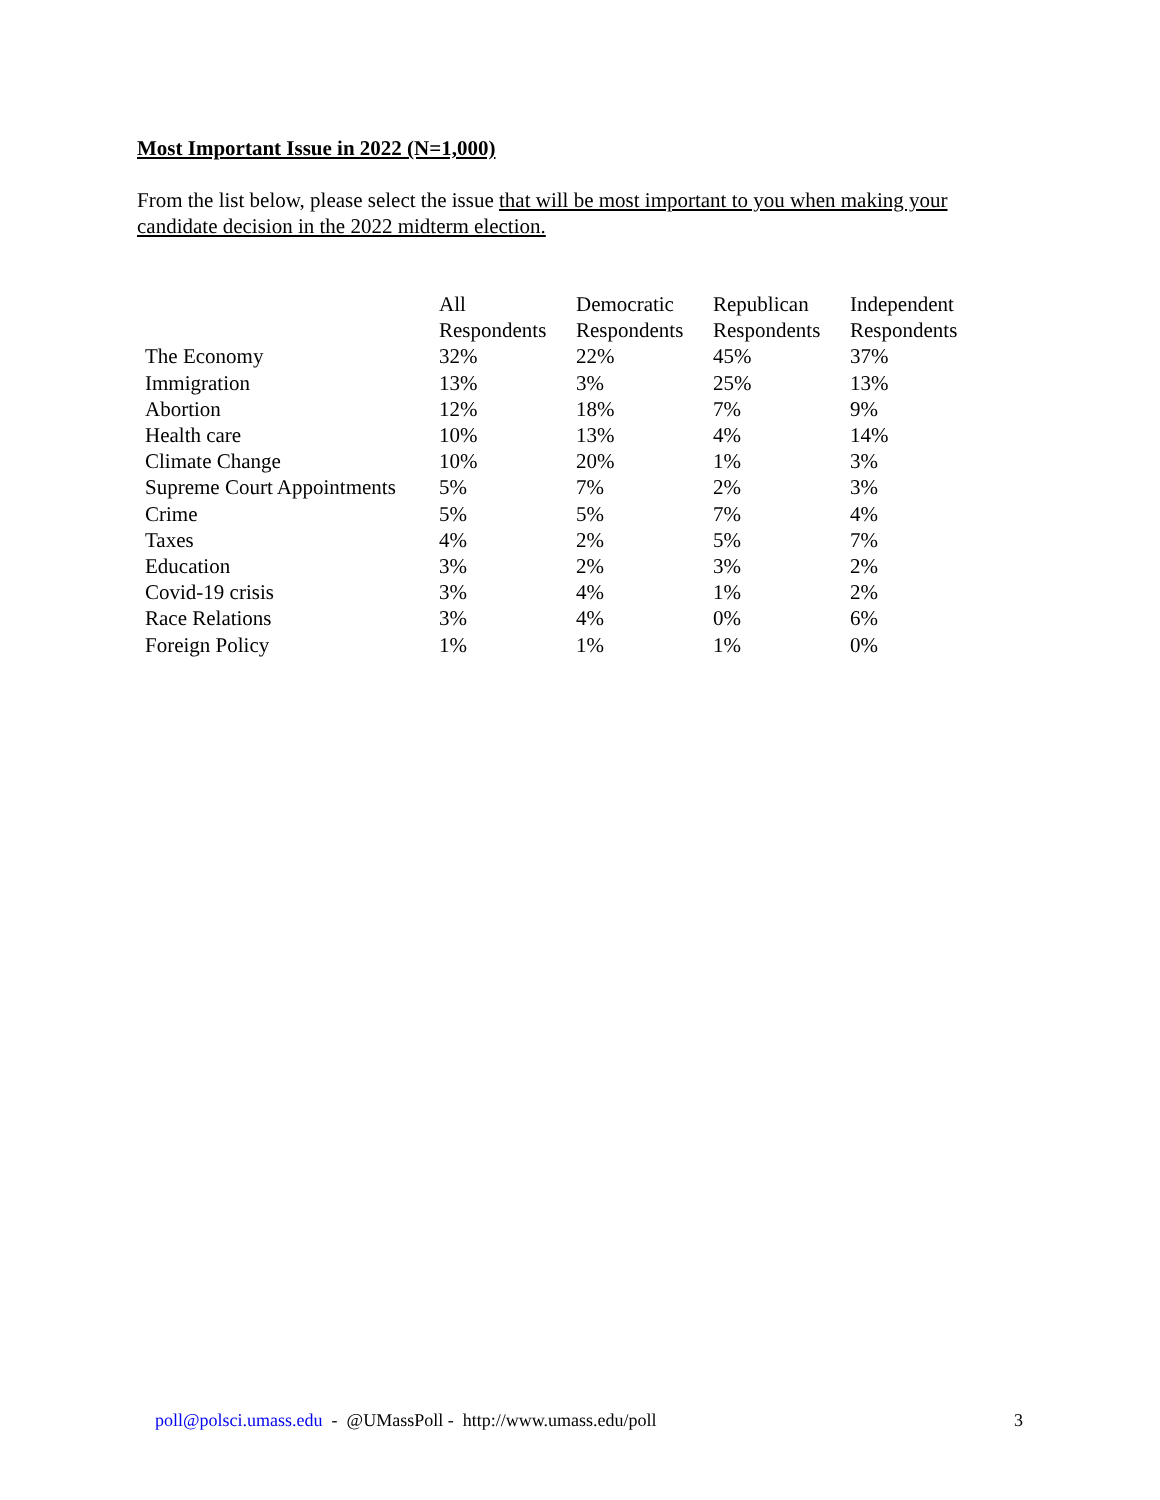Most Important Issue in 2022 (N=1,000)
From the list below, please select the issue that will be most important to you when making your candidate decision in the 2022 midterm election.
| | All Respondents | Democratic Respondents | Republican Respondents | Independent Respondents |
| --- | --- | --- | --- | --- |
| The Economy | 32% | 22% | 45% | 37% |
| Immigration | 13% | 3% | 25% | 13% |
| Abortion | 12% | 18% | 7% | 9% |
| Health care | 10% | 13% | 4% | 14% |
| Climate Change | 10% | 20% | 1% | 3% |
| Supreme Court Appointments | 5% | 7% | 2% | 3% |
| Crime | 5% | 5% | 7% | 4% |
| Taxes | 4% | 2% | 5% | 7% |
| Education | 3% | 2% | 3% | 2% |
| Covid-19 crisis | 3% | 4% | 1% | 2% |
| Race Relations | 3% | 4% | 0% | 6% |
| Foreign Policy | 1% | 1% | 1% | 0% |
poll@polsci.umass.edu - @UMassPoll - http://www.umass.edu/poll 3